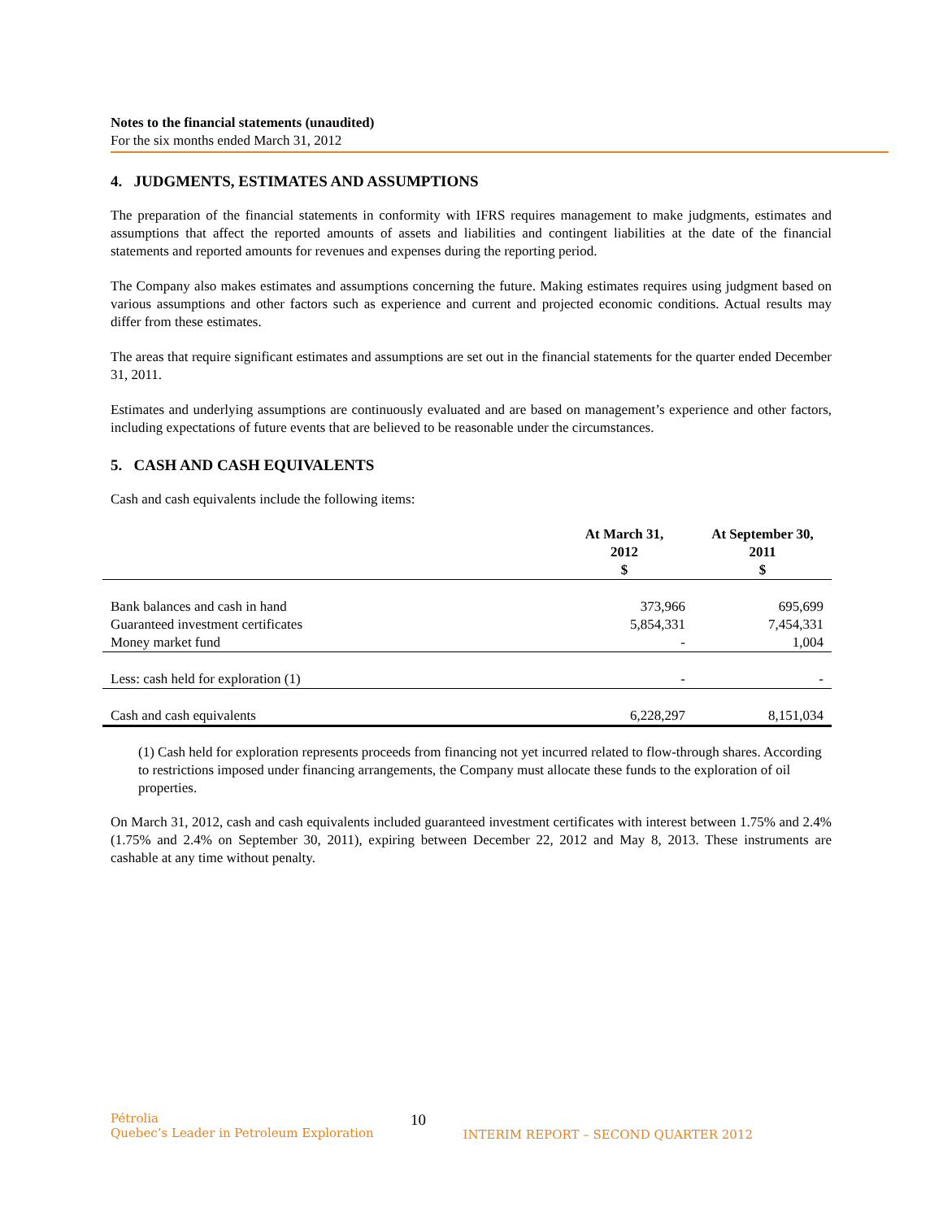Notes to the financial statements (unaudited)
For the six months ended March 31, 2012
4. JUDGMENTS, ESTIMATES AND ASSUMPTIONS
The preparation of the financial statements in conformity with IFRS requires management to make judgments, estimates and assumptions that affect the reported amounts of assets and liabilities and contingent liabilities at the date of the financial statements and reported amounts for revenues and expenses during the reporting period.
The Company also makes estimates and assumptions concerning the future. Making estimates requires using judgment based on various assumptions and other factors such as experience and current and projected economic conditions. Actual results may differ from these estimates.
The areas that require significant estimates and assumptions are set out in the financial statements for the quarter ended December 31, 2011.
Estimates and underlying assumptions are continuously evaluated and are based on management’s experience and other factors, including expectations of future events that are believed to be reasonable under the circumstances.
5. CASH AND CASH EQUIVALENTS
Cash and cash equivalents include the following items:
| | At March 31, 2012 $ | At September 30, 2011 $ |
| --- | --- | --- |
| Bank balances and cash in hand | 373,966 | 695,699 |
| Guaranteed investment certificates | 5,854,331 | 7,454,331 |
| Money market fund | - | 1,004 |
| Less: cash held for exploration (1) | - | - |
| Cash and cash equivalents | 6,228,297 | 8,151,034 |
(1) Cash held for exploration represents proceeds from financing not yet incurred related to flow-through shares. According to restrictions imposed under financing arrangements, the Company must allocate these funds to the exploration of oil properties.
On March 31, 2012, cash and cash equivalents included guaranteed investment certificates with interest between 1.75% and 2.4% (1.75% and 2.4% on September 30, 2011), expiring between December 22, 2012 and May 8, 2013. These instruments are cashable at any time without penalty.
Pétrolia
Quebec’s Leader in Petroleum Exploration
10
INTERIM REPORT – SECOND QUARTER 2012